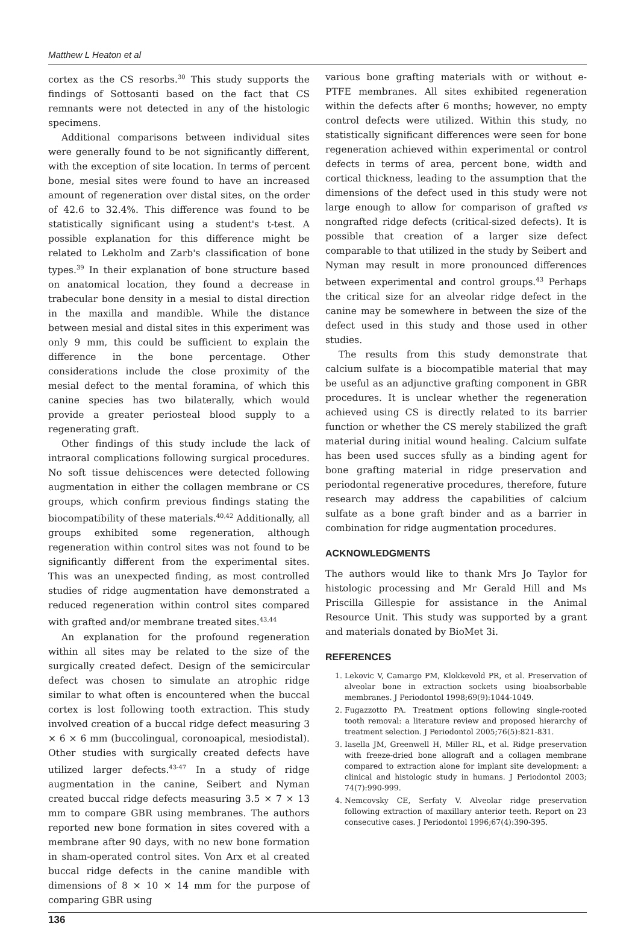Matthew L Heaton et al
cortex as the CS resorbs.<sup>30</sup> This study supports the findings of Sottosanti based on the fact that CS remnants were not detected in any of the histologic specimens.
Additional comparisons between individual sites were generally found to be not significantly different, with the exception of site location. In terms of percent bone, mesial sites were found to have an increased amount of regeneration over distal sites, on the order of 42.6 to 32.4%. This difference was found to be statistically significant using a student's t-test. A possible explanation for this difference might be related to Lekholm and Zarb's classification of bone types.<sup>39</sup> In their explanation of bone structure based on anatomical location, they found a decrease in trabecular bone density in a mesial to distal direction in the maxilla and mandible. While the distance between mesial and distal sites in this experiment was only 9 mm, this could be sufficient to explain the difference in the bone percentage. Other considerations include the close proximity of the mesial defect to the mental foramina, of which this canine species has two bilaterally, which would provide a greater periosteal blood supply to a regenerating graft.
Other findings of this study include the lack of intraoral complications following surgical procedures. No soft tissue dehiscences were detected following augmentation in either the collagen membrane or CS groups, which confirm previous findings stating the biocompatibility of these materials.<sup>40,42</sup> Additionally, all groups exhibited some regeneration, although regeneration within control sites was not found to be significantly different from the experimental sites. This was an unexpected finding, as most controlled studies of ridge augmentation have demonstrated a reduced regeneration within control sites compared with grafted and/or membrane treated sites.<sup>43,44</sup>
An explanation for the profound regeneration within all sites may be related to the size of the surgically created defect. Design of the semicircular defect was chosen to simulate an atrophic ridge similar to what often is encountered when the buccal cortex is lost following tooth extraction. This study involved creation of a buccal ridge defect measuring 3 × 6 × 6 mm (buccolingual, coronoapical, mesiodistal). Other studies with surgically created defects have utilized larger defects.<sup>43-47</sup> In a study of ridge augmentation in the canine, Seibert and Nyman created buccal ridge defects measuring 3.5 × 7 × 13 mm to compare GBR using membranes. The authors reported new bone formation in sites covered with a membrane after 90 days, with no new bone formation in sham-operated control sites. Von Arx et al created buccal ridge defects in the canine mandible with dimensions of 8 × 10 × 14 mm for the purpose of comparing GBR using
various bone grafting materials with or without e-PTFE membranes. All sites exhibited regeneration within the defects after 6 months; however, no empty control defects were utilized. Within this study, no statistically significant differences were seen for bone regeneration achieved within experimental or control defects in terms of area, percent bone, width and cortical thickness, leading to the assumption that the dimensions of the defect used in this study were not large enough to allow for comparison of grafted vs nongrafted ridge defects (critical-sized defects). It is possible that creation of a larger size defect comparable to that utilized in the study by Seibert and Nyman may result in more pronounced differences between experimental and control groups.<sup>43</sup> Perhaps the critical size for an alveolar ridge defect in the canine may be somewhere in between the size of the defect used in this study and those used in other studies.
The results from this study demonstrate that calcium sulfate is a biocompatible material that may be useful as an adjunctive grafting component in GBR procedures. It is unclear whether the regeneration achieved using CS is directly related to its barrier function or whether the CS merely stabilized the graft material during initial wound healing. Calcium sulfate has been used succes sfully as a binding agent for bone grafting material in ridge preservation and periodontal regenerative procedures, therefore, future research may address the capabilities of calcium sulfate as a bone graft binder and as a barrier in combination for ridge augmentation procedures.
ACKNOWLEDGMENTS
The authors would like to thank Mrs Jo Taylor for histologic processing and Mr Gerald Hill and Ms Priscilla Gillespie for assistance in the Animal Resource Unit. This study was supported by a grant and materials donated by BioMet 3i.
REFERENCES
1. Lekovic V, Camargo PM, Klokkevold PR, et al. Preservation of alveolar bone in extraction sockets using bioabsorbable membranes. J Periodontol 1998;69(9):1044-1049.
2. Fugazzotto PA. Treatment options following single-rooted tooth removal: a literature review and proposed hierarchy of treatment selection. J Periodontol 2005;76(5):821-831.
3. Iasella JM, Greenwell H, Miller RL, et al. Ridge preservation with freeze-dried bone allograft and a collagen membrane compared to extraction alone for implant site development: a clinical and histologic study in humans. J Periodontol 2003; 74(7):990-999.
4. Nemcovsky CE, Serfaty V. Alveolar ridge preservation following extraction of maxillary anterior teeth. Report on 23 consecutive cases. J Periodontol 1996;67(4):390-395.
136